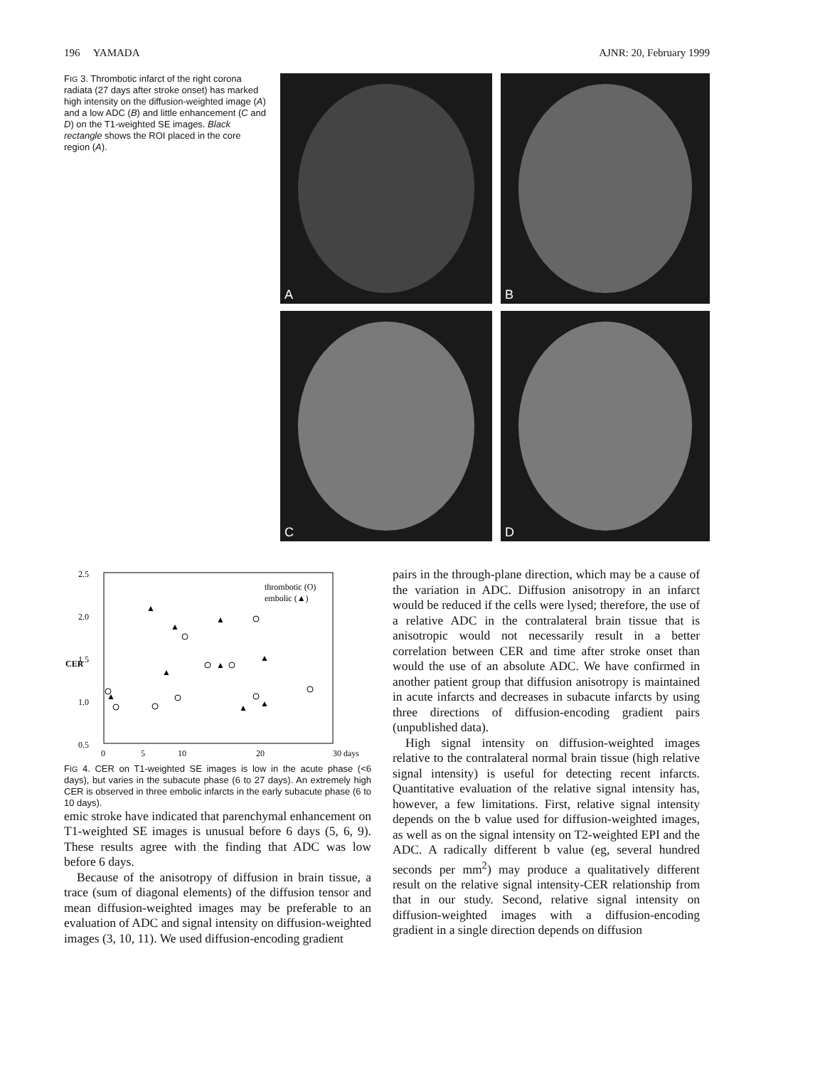196 YAMADA AJNR: 20, February 1999
FIG 3. Thrombotic infarct of the right corona radiata (27 days after stroke onset) has marked high intensity on the diffusion-weighted image (A) and a low ADC (B) and little enhancement (C and D) on the T1-weighted SE images. Black rectangle shows the ROI placed in the core region (A).
A
B
C
D
2.5
2.0
1.5
1.0
0.5
CER
0
5
10
20
30 days
thrombotic (O)
embolic (▲)
▲
▲
▲
▲
▲
▲
▲
▲
▲
FIG 4. CER on T1-weighted SE images is low in the acute phase (<6 days), but varies in the subacute phase (6 to 27 days). An extremely high CER is observed in three embolic infarcts in the early subacute phase (6 to 10 days).
emic stroke have indicated that parenchymal enhancement on T1-weighted SE images is unusual before 6 days (5, 6, 9). These results agree with the finding that ADC was low before 6 days.
Because of the anisotropy of diffusion in brain tissue, a trace (sum of diagonal elements) of the diffusion tensor and mean diffusion-weighted images may be preferable to an evaluation of ADC and signal intensity on diffusion-weighted images (3, 10, 11). We used diffusion-encoding gradient
pairs in the through-plane direction, which may be a cause of the variation in ADC. Diffusion anisotropy in an infarct would be reduced if the cells were lysed; therefore, the use of a relative ADC in the contralateral brain tissue that is anisotropic would not necessarily result in a better correlation between CER and time after stroke onset than would the use of an absolute ADC. We have confirmed in another patient group that diffusion anisotropy is maintained in acute infarcts and decreases in subacute infarcts by using three directions of diffusion-encoding gradient pairs (unpublished data).
High signal intensity on diffusion-weighted images relative to the contralateral normal brain tissue (high relative signal intensity) is useful for detecting recent infarcts. Quantitative evaluation of the relative signal intensity has, however, a few limitations. First, relative signal intensity depends on the b value used for diffusion-weighted images, as well as on the signal intensity on T2-weighted EPI and the ADC. A radically different b value (eg, several hundred seconds per mm<sup>2</sup>) may produce a qualitatively different result on the relative signal intensity-CER relationship from that in our study. Second, relative signal intensity on diffusion-weighted images with a diffusion-encoding gradient in a single direction depends on diffusion